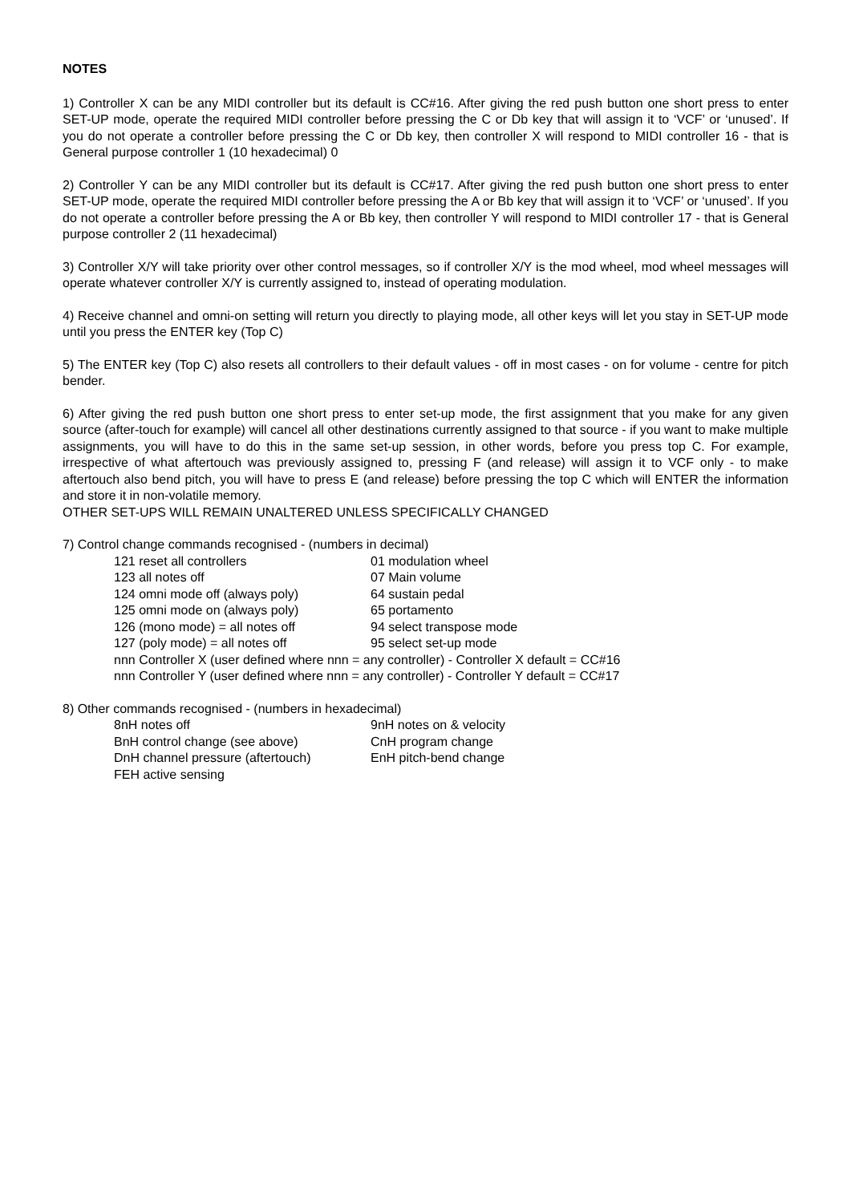NOTES
1) Controller X can be any MIDI controller but its default is CC#16. After giving the red push button one short press to enter SET-UP mode, operate the required MIDI controller before pressing the C or Db key that will assign it to ‘VCF’ or ‘unused’. If you do not operate a controller before pressing the C or Db key, then controller X will respond to MIDI controller 16 - that is General purpose controller 1 (10 hexadecimal) 0
2) Controller Y can be any MIDI controller but its default is CC#17. After giving the red push button one short press to enter SET-UP mode, operate the required MIDI controller before pressing the A or Bb key that will assign it to ‘VCF’ or ‘unused’. If you do not operate a controller before pressing the A or Bb key, then controller Y will respond to MIDI controller 17 - that is General purpose controller 2 (11 hexadecimal)
3) Controller X/Y will take priority over other control messages, so if controller X/Y is the mod wheel, mod wheel messages will operate whatever controller X/Y is currently assigned to, instead of operating modulation.
4) Receive channel and omni-on setting will return you directly to playing mode, all other keys will let you stay in SET-UP mode until you press the ENTER key (Top C)
5) The ENTER key (Top C) also resets all controllers to their default values - off in most cases - on for volume - centre for pitch bender.
6) After giving the red push button one short press to enter set-up mode, the first assignment that you make for any given source (after-touch for example) will cancel all other destinations currently assigned to that source - if you want to make multiple assignments, you will have to do this in the same set-up session, in other words, before you press top C. For example, irrespective of what aftertouch was previously assigned to, pressing F (and release) will assign it to VCF only - to make aftertouch also bend pitch, you will have to press E (and release) before pressing the top C which will ENTER the information and store it in non-volatile memory.
OTHER SET-UPS WILL REMAIN UNALTERED UNLESS SPECIFICALLY CHANGED
7) Control change commands recognised - (numbers in decimal)
| 121 reset all controllers | 01 modulation wheel |
| 123 all notes off | 07 Main volume |
| 124 omni mode off (always poly) | 64 sustain pedal |
| 125 omni mode on (always poly) | 65 portamento |
| 126 (mono mode) = all notes off | 94 select transpose mode |
| 127 (poly mode) = all notes off | 95 select set-up mode |
| nnn Controller X (user defined where nnn = any controller) - Controller X default = CC#16 | |
| nnn Controller Y (user defined where nnn = any controller) - Controller Y default = CC#17 | |
8) Other commands recognised - (numbers in hexadecimal)
| 8nH notes off | 9nH notes on & velocity |
| BnH control change (see above) | CnH program change |
| DnH channel pressure (aftertouch) | EnH pitch-bend change |
| FEH active sensing | |